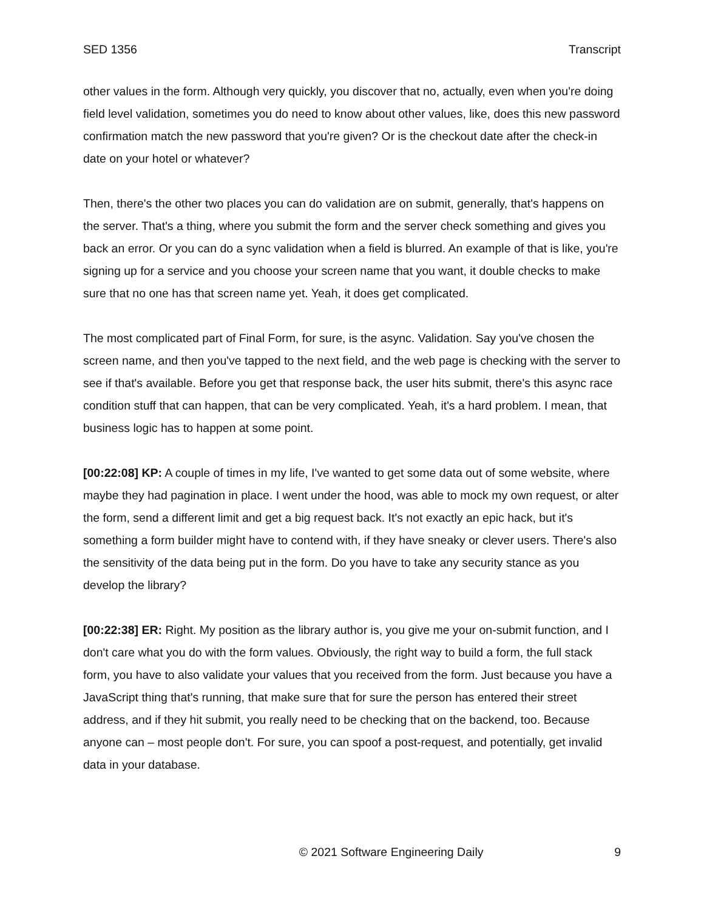SED 1356 Transcript
other values in the form. Although very quickly, you discover that no, actually, even when you're doing field level validation, sometimes you do need to know about other values, like, does this new password confirmation match the new password that you're given? Or is the checkout date after the check-in date on your hotel or whatever?
Then, there's the other two places you can do validation are on submit, generally, that's happens on the server. That's a thing, where you submit the form and the server check something and gives you back an error. Or you can do a sync validation when a field is blurred. An example of that is like, you're signing up for a service and you choose your screen name that you want, it double checks to make sure that no one has that screen name yet. Yeah, it does get complicated.
The most complicated part of Final Form, for sure, is the async. Validation. Say you've chosen the screen name, and then you've tapped to the next field, and the web page is checking with the server to see if that's available. Before you get that response back, the user hits submit, there's this async race condition stuff that can happen, that can be very complicated. Yeah, it's a hard problem. I mean, that business logic has to happen at some point.
[00:22:08] KP: A couple of times in my life, I've wanted to get some data out of some website, where maybe they had pagination in place. I went under the hood, was able to mock my own request, or alter the form, send a different limit and get a big request back. It's not exactly an epic hack, but it's something a form builder might have to contend with, if they have sneaky or clever users. There's also the sensitivity of the data being put in the form. Do you have to take any security stance as you develop the library?
[00:22:38] ER: Right. My position as the library author is, you give me your on-submit function, and I don't care what you do with the form values. Obviously, the right way to build a form, the full stack form, you have to also validate your values that you received from the form. Just because you have a JavaScript thing that's running, that make sure that for sure the person has entered their street address, and if they hit submit, you really need to be checking that on the backend, too. Because anyone can – most people don't. For sure, you can spoof a post-request, and potentially, get invalid data in your database.
© 2021 Software Engineering Daily 9